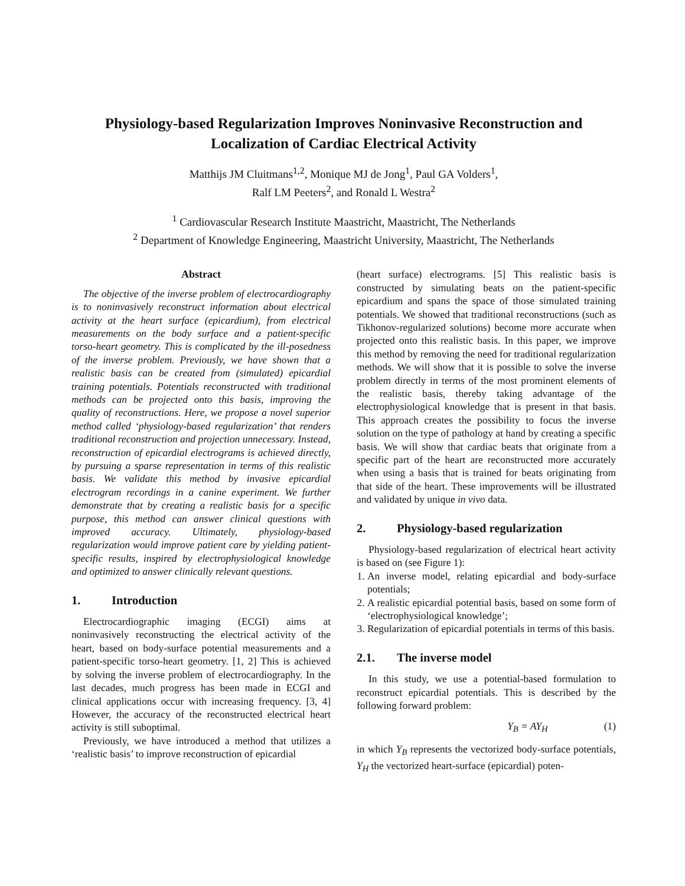Physiology-based Regularization Improves Noninvasive Reconstruction and Localization of Cardiac Electrical Activity
Matthijs JM Cluitmans<sup>1,2</sup>, Monique MJ de Jong<sup>1</sup>, Paul GA Volders<sup>1</sup>,
Ralf LM Peeters<sup>2</sup>, and Ronald L Westra<sup>2</sup>
<sup>1</sup> Cardiovascular Research Institute Maastricht, Maastricht, The Netherlands
<sup>2</sup> Department of Knowledge Engineering, Maastricht University, Maastricht, The Netherlands
Abstract
The objective of the inverse problem of electrocardiography is to noninvasively reconstruct information about electrical activity at the heart surface (epicardium), from electrical measurements on the body surface and a patient-specific torso-heart geometry. This is complicated by the ill-posedness of the inverse problem. Previously, we have shown that a realistic basis can be created from (simulated) epicardial training potentials. Potentials reconstructed with traditional methods can be projected onto this basis, improving the quality of reconstructions. Here, we propose a novel superior method called ‘physiology-based regularization’ that renders traditional reconstruction and projection unnecessary. Instead, reconstruction of epicardial electrograms is achieved directly, by pursuing a sparse representation in terms of this realistic basis. We validate this method by invasive epicardial electrogram recordings in a canine experiment. We further demonstrate that by creating a realistic basis for a specific purpose, this method can answer clinical questions with improved accuracy. Ultimately, physiology-based regularization would improve patient care by yielding patient-specific results, inspired by electrophysiological knowledge and optimized to answer clinically relevant questions.
1. Introduction
Electrocardiographic imaging (ECGI) aims at noninvasively reconstructing the electrical activity of the heart, based on body-surface potential measurements and a patient-specific torso-heart geometry. [1, 2] This is achieved by solving the inverse problem of electrocardiography. In the last decades, much progress has been made in ECGI and clinical applications occur with increasing frequency. [3, 4] However, the accuracy of the reconstructed electrical heart activity is still suboptimal.
Previously, we have introduced a method that utilizes a ‘realistic basis’ to improve reconstruction of epicardial
(heart surface) electrograms. [5] This realistic basis is constructed by simulating beats on the patient-specific epicardium and spans the space of those simulated training potentials. We showed that traditional reconstructions (such as Tikhonov-regularized solutions) become more accurate when projected onto this realistic basis. In this paper, we improve this method by removing the need for traditional regularization methods. We will show that it is possible to solve the inverse problem directly in terms of the most prominent elements of the realistic basis, thereby taking advantage of the electrophysiological knowledge that is present in that basis. This approach creates the possibility to focus the inverse solution on the type of pathology at hand by creating a specific basis. We will show that cardiac beats that originate from a specific part of the heart are reconstructed more accurately when using a basis that is trained for beats originating from that side of the heart. These improvements will be illustrated and validated by unique in vivo data.
2. Physiology-based regularization
Physiology-based regularization of electrical heart activity is based on (see Figure 1):
1. An inverse model, relating epicardial and body-surface potentials;
2. A realistic epicardial potential basis, based on some form of ‘electrophysiological knowledge’;
3. Regularization of epicardial potentials in terms of this basis.
2.1. The inverse model
In this study, we use a potential-based formulation to reconstruct epicardial potentials. This is described by the following forward problem:
Y<sub>B</sub> = AY<sub>H</sub> (1)
in which Y<sub>B</sub> represents the vectorized body-surface potentials, Y<sub>H</sub> the vectorized heart-surface (epicardial) poten-